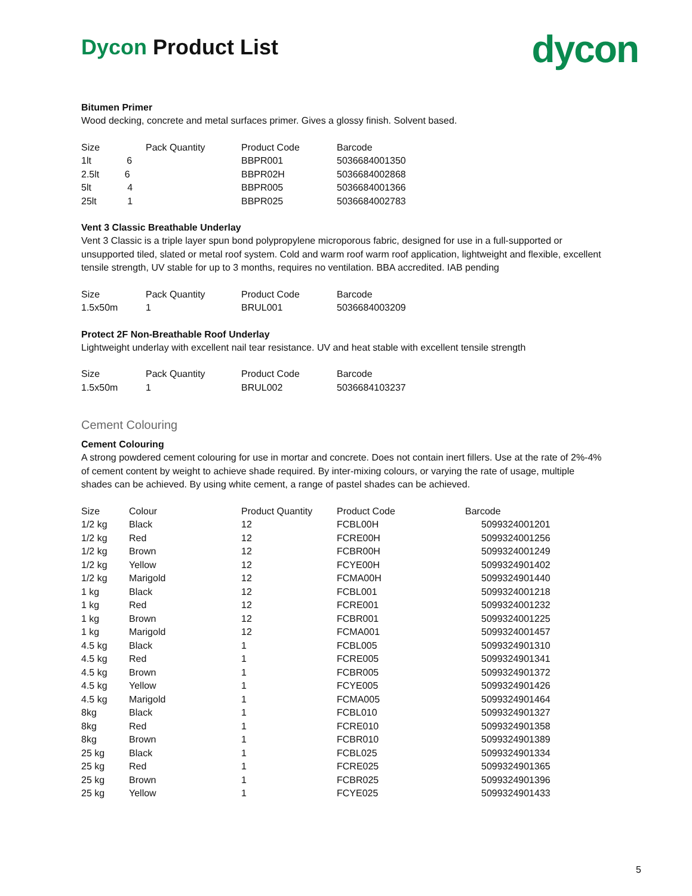Dycon Product List
dycon
Bitumen Primer
Wood decking, concrete and metal surfaces primer. Gives a glossy finish. Solvent based.
| Size | Pack Quantity | Product Code | Barcode |
| --- | --- | --- | --- |
| 1lt 6 | | BBPR001 | 5036684001350 |
| 2.5lt 6 | | BBPR02H | 5036684002868 |
| 5lt 4 | | BBPR005 | 5036684001366 |
| 25lt 1 | | BBPR025 | 5036684002783 |
Vent 3 Classic Breathable Underlay
Vent 3 Classic is a triple layer spun bond polypropylene microporous fabric, designed for use in a full-supported or unsupported tiled, slated or metal roof system. Cold and warm roof warm roof application, lightweight and flexible, excellent tensile strength, UV stable for up to 3 months, requires no ventilation. BBA accredited. IAB pending
| Size | Pack Quantity | Product Code | Barcode |
| --- | --- | --- | --- |
| 1.5x50m | 1 | BRUL001 | 5036684003209 |
Protect 2F Non-Breathable Roof Underlay
Lightweight underlay with excellent nail tear resistance. UV and heat stable with excellent tensile strength
| Size | Pack Quantity | Product Code | Barcode |
| --- | --- | --- | --- |
| 1.5x50m | 1 | BRUL002 | 5036684103237 |
Cement Colouring
Cement Colouring
A strong powdered cement colouring for use in mortar and concrete. Does not contain inert fillers. Use at the rate of 2%-4% of cement content by weight to achieve shade required. By inter-mixing colours, or varying the rate of usage, multiple shades can be achieved. By using white cement, a range of pastel shades can be achieved.
| Size | Colour | Product Quantity | Product Code | Barcode |
| --- | --- | --- | --- | --- |
| 1/2 kg | Black | 12 | FCBL00H | 5099324001201 |
| 1/2 kg | Red | 12 | FCRE00H | 5099324001256 |
| 1/2 kg | Brown | 12 | FCBR00H | 5099324001249 |
| 1/2 kg | Yellow | 12 | FCYE00H | 5099324901402 |
| 1/2 kg | Marigold | 12 | FCMA00H | 5099324901440 |
| 1 kg | Black | 12 | FCBL001 | 5099324001218 |
| 1 kg | Red | 12 | FCRE001 | 5099324001232 |
| 1 kg | Brown | 12 | FCBR001 | 5099324001225 |
| 1 kg | Marigold | 12 | FCMA001 | 5099324001457 |
| 4.5 kg | Black | 1 | FCBL005 | 5099324901310 |
| 4.5 kg | Red | 1 | FCRE005 | 5099324901341 |
| 4.5 kg | Brown | 1 | FCBR005 | 5099324901372 |
| 4.5 kg | Yellow | 1 | FCYE005 | 5099324901426 |
| 4.5 kg | Marigold | 1 | FCMA005 | 5099324901464 |
| 8kg | Black | 1 | FCBL010 | 5099324901327 |
| 8kg | Red | 1 | FCRE010 | 5099324901358 |
| 8kg | Brown | 1 | FCBR010 | 5099324901389 |
| 25 kg | Black | 1 | FCBL025 | 5099324901334 |
| 25 kg | Red | 1 | FCRE025 | 5099324901365 |
| 25 kg | Brown | 1 | FCBR025 | 5099324901396 |
| 25 kg | Yellow | 1 | FCYE025 | 5099324901433 |
5